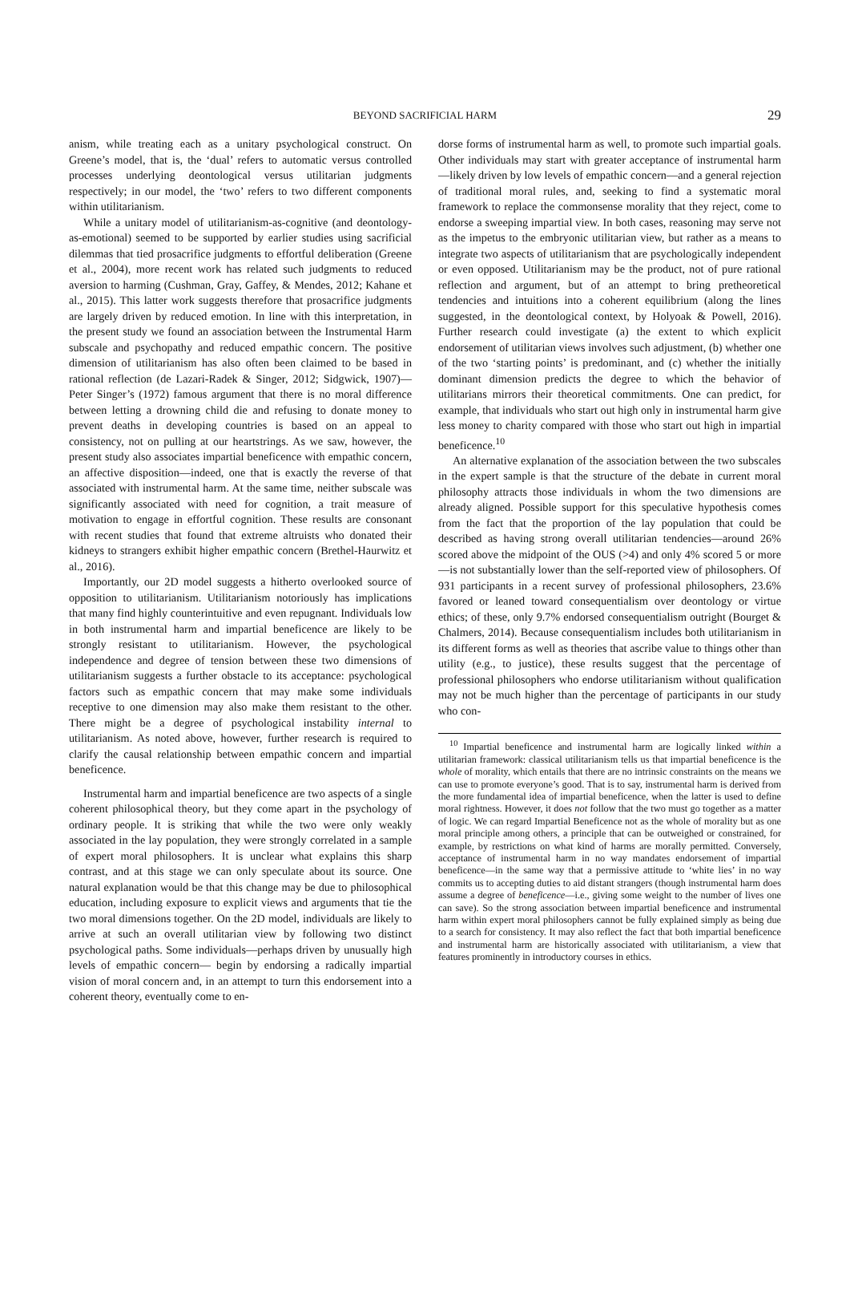BEYOND SACRIFICIAL HARM
29
anism, while treating each as a unitary psychological construct. On Greene’s model, that is, the ‘dual’ refers to automatic versus controlled processes underlying deontological versus utilitarian judgments respectively; in our model, the ‘two’ refers to two different components within utilitarianism.
While a unitary model of utilitarianism-as-cognitive (and deontology-as-emotional) seemed to be supported by earlier studies using sacrificial dilemmas that tied prosacrifice judgments to effortful deliberation (Greene et al., 2004), more recent work has related such judgments to reduced aversion to harming (Cushman, Gray, Gaffey, & Mendes, 2012; Kahane et al., 2015). This latter work suggests therefore that prosacrifice judgments are largely driven by reduced emotion. In line with this interpretation, in the present study we found an association between the Instrumental Harm subscale and psychopathy and reduced empathic concern. The positive dimension of utilitarianism has also often been claimed to be based in rational reflection (de Lazari-Radek & Singer, 2012; Sidgwick, 1907)—Peter Singer’s (1972) famous argument that there is no moral difference between letting a drowning child die and refusing to donate money to prevent deaths in developing countries is based on an appeal to consistency, not on pulling at our heartstrings. As we saw, however, the present study also associates impartial beneficence with empathic concern, an affective disposition—indeed, one that is exactly the reverse of that associated with instrumental harm. At the same time, neither subscale was significantly associated with need for cognition, a trait measure of motivation to engage in effortful cognition. These results are consonant with recent studies that found that extreme altruists who donated their kidneys to strangers exhibit higher empathic concern (Brethel-Haurwitz et al., 2016).
Importantly, our 2D model suggests a hitherto overlooked source of opposition to utilitarianism. Utilitarianism notoriously has implications that many find highly counterintuitive and even repugnant. Individuals low in both instrumental harm and impartial beneficence are likely to be strongly resistant to utilitarianism. However, the psychological independence and degree of tension between these two dimensions of utilitarianism suggests a further obstacle to its acceptance: psychological factors such as empathic concern that may make some individuals receptive to one dimension may also make them resistant to the other. There might be a degree of psychological instability internal to utilitarianism. As noted above, however, further research is required to clarify the causal relationship between empathic concern and impartial beneficence.
Instrumental harm and impartial beneficence are two aspects of a single coherent philosophical theory, but they come apart in the psychology of ordinary people. It is striking that while the two were only weakly associated in the lay population, they were strongly correlated in a sample of expert moral philosophers. It is unclear what explains this sharp contrast, and at this stage we can only speculate about its source. One natural explanation would be that this change may be due to philosophical education, including exposure to explicit views and arguments that tie the two moral dimensions together. On the 2D model, individuals are likely to arrive at such an overall utilitarian view by following two distinct psychological paths. Some individuals—perhaps driven by unusually high levels of empathic concern— begin by endorsing a radically impartial vision of moral concern and, in an attempt to turn this endorsement into a coherent theory, eventually come to en-
dorse forms of instrumental harm as well, to promote such impartial goals. Other individuals may start with greater acceptance of instrumental harm—likely driven by low levels of empathic concern—and a general rejection of traditional moral rules, and, seeking to find a systematic moral framework to replace the commonsense morality that they reject, come to endorse a sweeping impartial view. In both cases, reasoning may serve not as the impetus to the embryonic utilitarian view, but rather as a means to integrate two aspects of utilitarianism that are psychologically independent or even opposed. Utilitarianism may be the product, not of pure rational reflection and argument, but of an attempt to bring pretheoretical tendencies and intuitions into a coherent equilibrium (along the lines suggested, in the deontological context, by Holyoak & Powell, 2016). Further research could investigate (a) the extent to which explicit endorsement of utilitarian views involves such adjustment, (b) whether one of the two ‘starting points’ is predominant, and (c) whether the initially dominant dimension predicts the degree to which the behavior of utilitarians mirrors their theoretical commitments. One can predict, for example, that individuals who start out high only in instrumental harm give less money to charity compared with those who start out high in impartial beneficence.<sup>10</sup>
An alternative explanation of the association between the two subscales in the expert sample is that the structure of the debate in current moral philosophy attracts those individuals in whom the two dimensions are already aligned. Possible support for this speculative hypothesis comes from the fact that the proportion of the lay population that could be described as having strong overall utilitarian tendencies—around 26% scored above the midpoint of the OUS (>4) and only 4% scored 5 or more—is not substantially lower than the self-reported view of philosophers. Of 931 participants in a recent survey of professional philosophers, 23.6% favored or leaned toward consequentialism over deontology or virtue ethics; of these, only 9.7% endorsed consequentialism outright (Bourget & Chalmers, 2014). Because consequentialism includes both utilitarianism in its different forms as well as theories that ascribe value to things other than utility (e.g., to justice), these results suggest that the percentage of professional philosophers who endorse utilitarianism without qualification may not be much higher than the percentage of participants in our study who con-
<sup>10</sup> Impartial beneficence and instrumental harm are logically linked within a utilitarian framework: classical utilitarianism tells us that impartial beneficence is the whole of morality, which entails that there are no intrinsic constraints on the means we can use to promote everyone’s good. That is to say, instrumental harm is derived from the more fundamental idea of impartial beneficence, when the latter is used to define moral rightness. However, it does not follow that the two must go together as a matter of logic. We can regard Impartial Beneficence not as the whole of morality but as one moral principle among others, a principle that can be outweighed or constrained, for example, by restrictions on what kind of harms are morally permitted. Conversely, acceptance of instrumental harm in no way mandates endorsement of impartial beneficence—in the same way that a permissive attitude to ‘white lies’ in no way commits us to accepting duties to aid distant strangers (though instrumental harm does assume a degree of beneficence—i.e., giving some weight to the number of lives one can save). So the strong association between impartial beneficence and instrumental harm within expert moral philosophers cannot be fully explained simply as being due to a search for consistency. It may also reflect the fact that both impartial beneficence and instrumental harm are historically associated with utilitarianism, a view that features prominently in introductory courses in ethics.